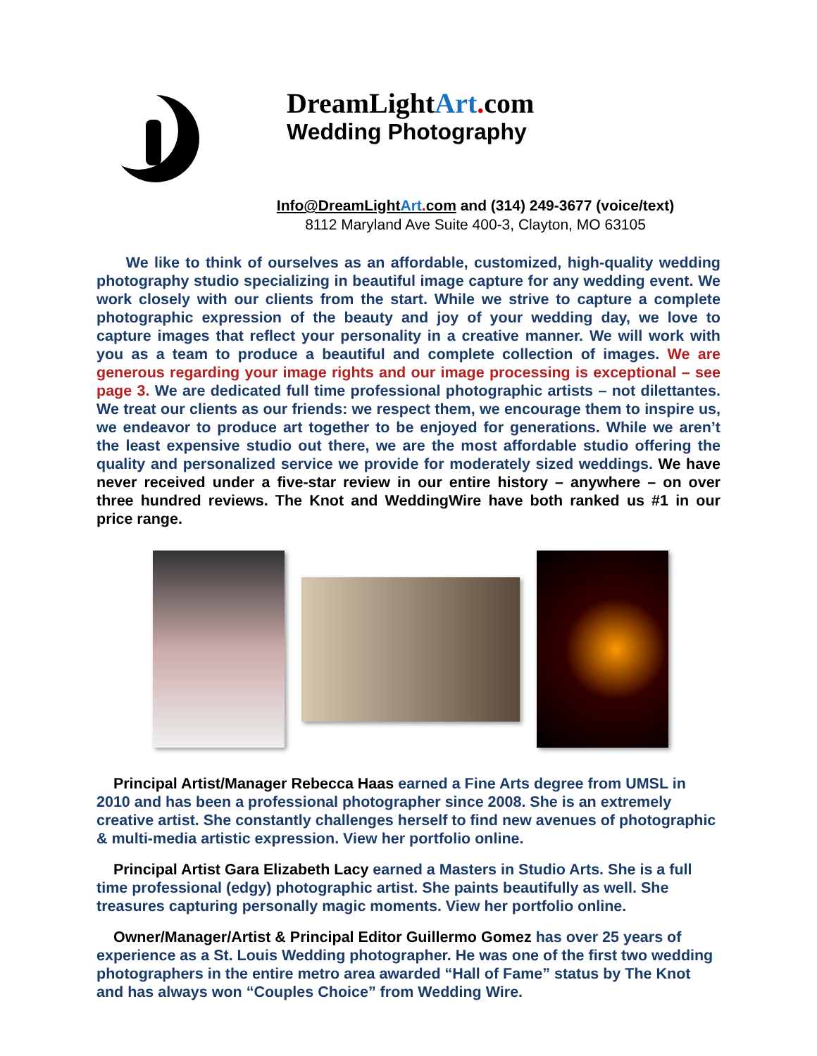DreamLightArt. com
Wedding Photography
Info@DreamLightArt. com and (314) 249-3677 (voice/text)
8112 Maryland Ave Suite 400-3, Clayton, MO 63105
We like to think of ourselves as an affordable, customized, high-quality wedding photography studio specializing in beautiful image capture for any wedding event. We work closely with our clients from the start. While we strive to capture a complete photographic expression of the beauty and joy of your wedding day, we love to capture images that reflect your personality in a creative manner. We will work with you as a team to produce a beautiful and complete collection of images. We are generous regarding your image rights and our image processing is exceptional – see page 3. We are dedicated full time professional photographic artists – not dilettantes. We treat our clients as our friends: we respect them, we encourage them to inspire us, we endeavor to produce art together to be enjoyed for generations. While we aren’t the least expensive studio out there, we are the most affordable studio offering the quality and personalized service we provide for moderately sized weddings. We have never received under a five-star review in our entire history – anywhere – on over three hundred reviews. The Knot and WeddingWire have both ranked us #1 in our price range.
Principal Artist/Manager Rebecca Haas earned a Fine Arts degree from UMSL in 2010 and has been a professional photographer since 2008. She is an extremely creative artist. She constantly challenges herself to find new avenues of photographic & multi-media artistic expression. View her portfolio online.
Principal Artist Gara Elizabeth Lacy earned a Masters in Studio Arts. She is a full time professional (edgy) photographic artist. She paints beautifully as well. She treasures capturing personally magic moments. View her portfolio online.
Owner/Manager/Artist & Principal Editor Guillermo Gomez has over 25 years of experience as a St. Louis Wedding photographer. He was one of the first two wedding photographers in the entire metro area awarded “Hall of Fame” status by The Knot and has always won “Couples Choice” from Wedding Wire.